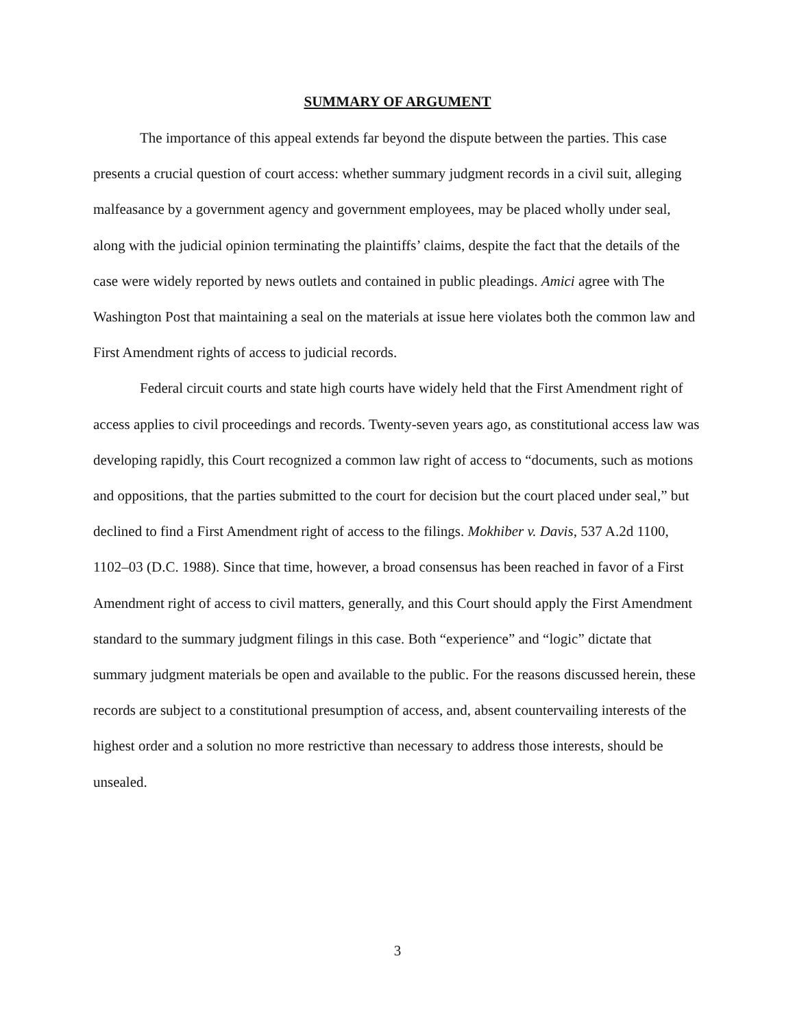SUMMARY OF ARGUMENT
The importance of this appeal extends far beyond the dispute between the parties. This case presents a crucial question of court access: whether summary judgment records in a civil suit, alleging malfeasance by a government agency and government employees, may be placed wholly under seal, along with the judicial opinion terminating the plaintiffs’ claims, despite the fact that the details of the case were widely reported by news outlets and contained in public pleadings. Amici agree with The Washington Post that maintaining a seal on the materials at issue here violates both the common law and First Amendment rights of access to judicial records.
Federal circuit courts and state high courts have widely held that the First Amendment right of access applies to civil proceedings and records. Twenty-seven years ago, as constitutional access law was developing rapidly, this Court recognized a common law right of access to “documents, such as motions and oppositions, that the parties submitted to the court for decision but the court placed under seal,” but declined to find a First Amendment right of access to the filings. Mokhiber v. Davis, 537 A.2d 1100, 1102–03 (D.C. 1988). Since that time, however, a broad consensus has been reached in favor of a First Amendment right of access to civil matters, generally, and this Court should apply the First Amendment standard to the summary judgment filings in this case. Both “experience” and “logic” dictate that summary judgment materials be open and available to the public. For the reasons discussed herein, these records are subject to a constitutional presumption of access, and, absent countervailing interests of the highest order and a solution no more restrictive than necessary to address those interests, should be unsealed.
3